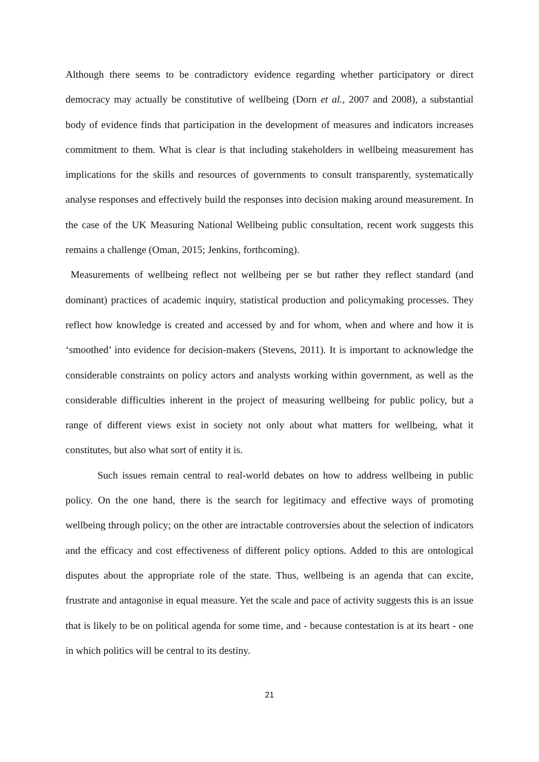Although there seems to be contradictory evidence regarding whether participatory or direct democracy may actually be constitutive of wellbeing (Dorn et al., 2007 and 2008), a substantial body of evidence finds that participation in the development of measures and indicators increases commitment to them. What is clear is that including stakeholders in wellbeing measurement has implications for the skills and resources of governments to consult transparently, systematically analyse responses and effectively build the responses into decision making around measurement. In the case of the UK Measuring National Wellbeing public consultation, recent work suggests this remains a challenge (Oman, 2015; Jenkins, forthcoming).
Measurements of wellbeing reflect not wellbeing per se but rather they reflect standard (and dominant) practices of academic inquiry, statistical production and policymaking processes. They reflect how knowledge is created and accessed by and for whom, when and where and how it is ‘smoothed’ into evidence for decision-makers (Stevens, 2011). It is important to acknowledge the considerable constraints on policy actors and analysts working within government, as well as the considerable difficulties inherent in the project of measuring wellbeing for public policy, but a range of different views exist in society not only about what matters for wellbeing, what it constitutes, but also what sort of entity it is.
Such issues remain central to real-world debates on how to address wellbeing in public policy. On the one hand, there is the search for legitimacy and effective ways of promoting wellbeing through policy; on the other are intractable controversies about the selection of indicators and the efficacy and cost effectiveness of different policy options. Added to this are ontological disputes about the appropriate role of the state. Thus, wellbeing is an agenda that can excite, frustrate and antagonise in equal measure. Yet the scale and pace of activity suggests this is an issue that is likely to be on political agenda for some time, and - because contestation is at its heart - one in which politics will be central to its destiny.
21